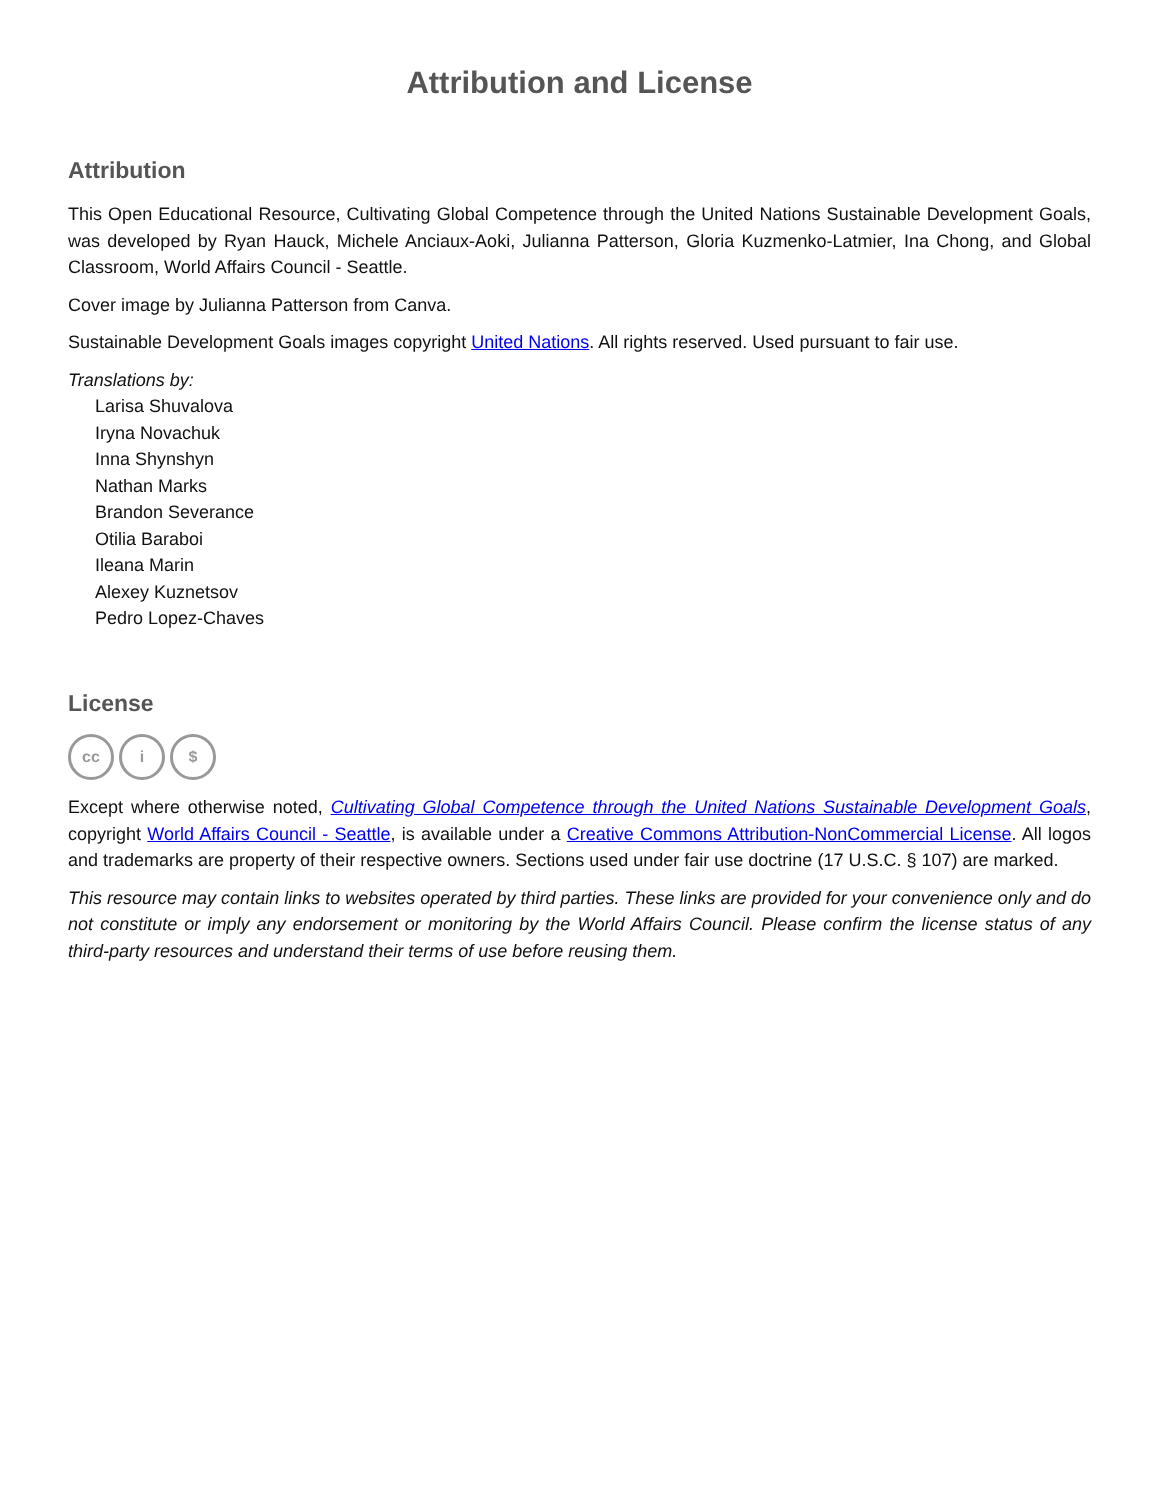Attribution and License
Attribution
This Open Educational Resource, Cultivating Global Competence through the United Nations Sustainable Development Goals, was developed by Ryan Hauck, Michele Anciaux-Aoki, Julianna Patterson, Gloria Kuzmenko-Latmier, Ina Chong, and Global Classroom, World Affairs Council - Seattle.
Cover image by Julianna Patterson from Canva.
Sustainable Development Goals images copyright United Nations. All rights reserved. Used pursuant to fair use.
Translations by:
Larisa Shuvalova
Iryna Novachuk
Inna Shynshyn
Nathan Marks
Brandon Severance
Otilia Baraboi
Ileana Marin
Alexey Kuznetsov
Pedro Lopez-Chaves
License
cc i $
Except where otherwise noted, Cultivating Global Competence through the United Nations Sustainable Development Goals, copyright World Affairs Council - Seattle, is available under a Creative Commons Attribution-NonCommercial License. All logos and trademarks are property of their respective owners. Sections used under fair use doctrine (17 U.S.C. § 107) are marked.
This resource may contain links to websites operated by third parties. These links are provided for your convenience only and do not constitute or imply any endorsement or monitoring by the World Affairs Council. Please confirm the license status of any third-party resources and understand their terms of use before reusing them.